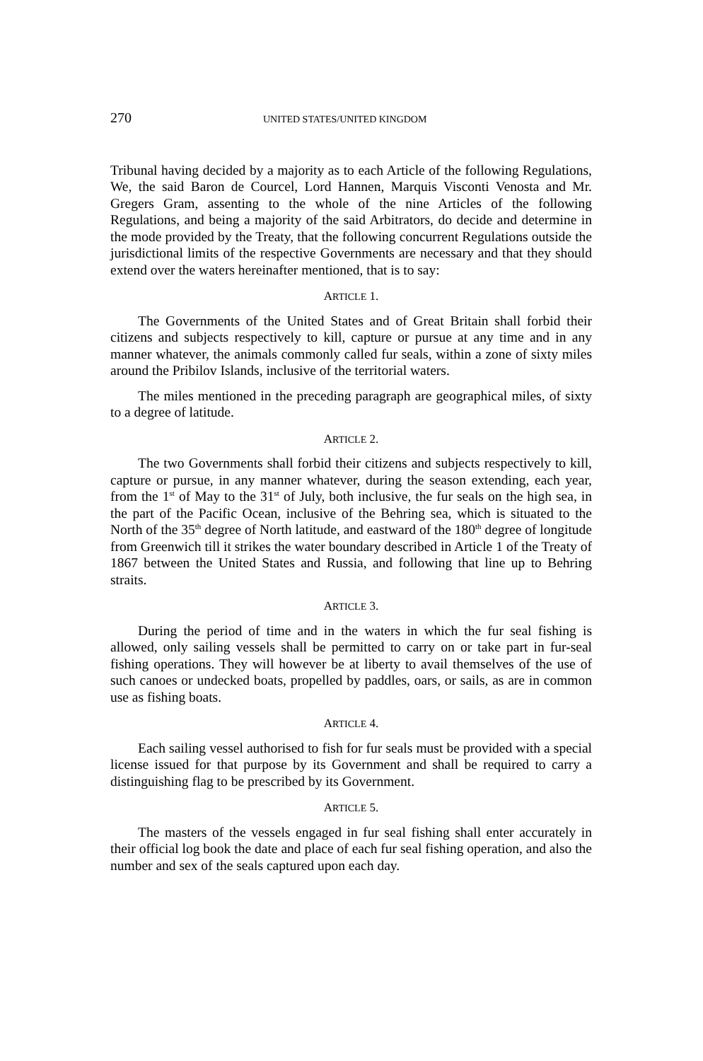270 UNITED STATES/UNITED KINGDOM
Tribunal having decided by a majority as to each Article of the following Regulations, We, the said Baron de Courcel, Lord Hannen, Marquis Visconti Venosta and Mr. Gregers Gram, assenting to the whole of the nine Articles of the following Regulations, and being a majority of the said Arbitrators, do decide and determine in the mode provided by the Treaty, that the following concurrent Regulations outside the jurisdictional limits of the respective Governments are necessary and that they should extend over the waters hereinafter mentioned, that is to say:
ARTICLE 1.
The Governments of the United States and of Great Britain shall forbid their citizens and subjects respectively to kill, capture or pursue at any time and in any manner whatever, the animals commonly called fur seals, within a zone of sixty miles around the Pribilov Islands, inclusive of the territorial waters.
The miles mentioned in the preceding paragraph are geographical miles, of sixty to a degree of latitude.
ARTICLE 2.
The two Governments shall forbid their citizens and subjects respectively to kill, capture or pursue, in any manner whatever, during the season extending, each year, from the 1<sup>st</sup> of May to the 31<sup>st</sup> of July, both inclusive, the fur seals on the high sea, in the part of the Pacific Ocean, inclusive of the Behring sea, which is situated to the North of the 35<sup>th</sup> degree of North latitude, and eastward of the 180<sup>th</sup> degree of longitude from Greenwich till it strikes the water boundary described in Article 1 of the Treaty of 1867 between the United States and Russia, and following that line up to Behring straits.
ARTICLE 3.
During the period of time and in the waters in which the fur seal fishing is allowed, only sailing vessels shall be permitted to carry on or take part in fur-seal fishing operations. They will however be at liberty to avail themselves of the use of such canoes or undecked boats, propelled by paddles, oars, or sails, as are in common use as fishing boats.
ARTICLE 4.
Each sailing vessel authorised to fish for fur seals must be provided with a special license issued for that purpose by its Government and shall be required to carry a distinguishing flag to be prescribed by its Government.
ARTICLE 5.
The masters of the vessels engaged in fur seal fishing shall enter accurately in their official log book the date and place of each fur seal fishing operation, and also the number and sex of the seals captured upon each day.